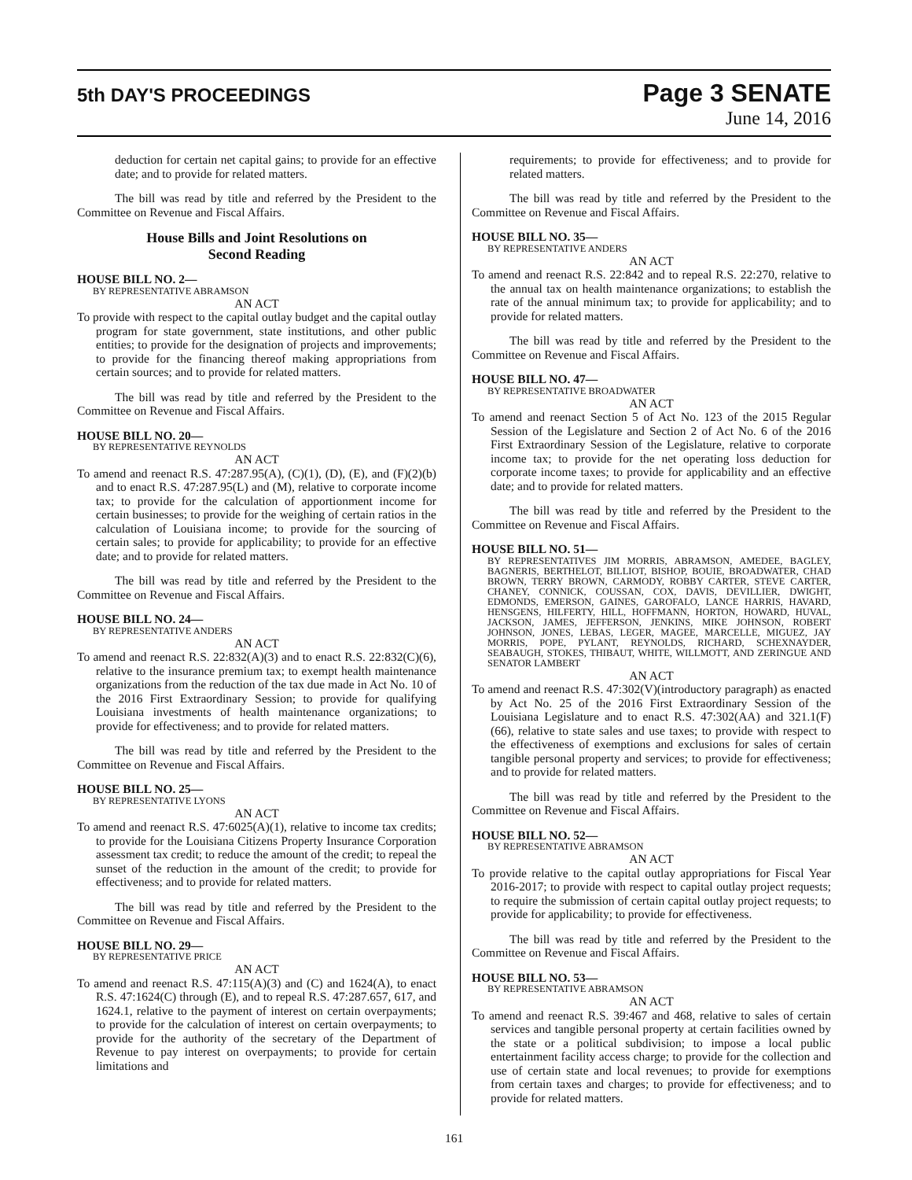5th DAY'S PROCEEDINGS
Page 3 SENATE
June 14, 2016
deduction for certain net capital gains; to provide for an effective date; and to provide for related matters.
The bill was read by title and referred by the President to the Committee on Revenue and Fiscal Affairs.
House Bills and Joint Resolutions on
Second Reading
HOUSE BILL NO. 2—
BY REPRESENTATIVE ABRAMSON
AN ACT
To provide with respect to the capital outlay budget and the capital outlay program for state government, state institutions, and other public entities; to provide for the designation of projects and improvements; to provide for the financing thereof making appropriations from certain sources; and to provide for related matters.
The bill was read by title and referred by the President to the Committee on Revenue and Fiscal Affairs.
HOUSE BILL NO. 20—
BY REPRESENTATIVE REYNOLDS
AN ACT
To amend and reenact R.S. 47:287.95(A), (C)(1), (D), (E), and (F)(2)(b) and to enact R.S. 47:287.95(L) and (M), relative to corporate income tax; to provide for the calculation of apportionment income for certain businesses; to provide for the weighing of certain ratios in the calculation of Louisiana income; to provide for the sourcing of certain sales; to provide for applicability; to provide for an effective date; and to provide for related matters.
The bill was read by title and referred by the President to the Committee on Revenue and Fiscal Affairs.
HOUSE BILL NO. 24—
BY REPRESENTATIVE ANDERS
AN ACT
To amend and reenact R.S. 22:832(A)(3) and to enact R.S. 22:832(C)(6), relative to the insurance premium tax; to exempt health maintenance organizations from the reduction of the tax due made in Act No. 10 of the 2016 First Extraordinary Session; to provide for qualifying Louisiana investments of health maintenance organizations; to provide for effectiveness; and to provide for related matters.
The bill was read by title and referred by the President to the Committee on Revenue and Fiscal Affairs.
HOUSE BILL NO. 25—
BY REPRESENTATIVE LYONS
AN ACT
To amend and reenact R.S. 47:6025(A)(1), relative to income tax credits; to provide for the Louisiana Citizens Property Insurance Corporation assessment tax credit; to reduce the amount of the credit; to repeal the sunset of the reduction in the amount of the credit; to provide for effectiveness; and to provide for related matters.
The bill was read by title and referred by the President to the Committee on Revenue and Fiscal Affairs.
HOUSE BILL NO. 29—
BY REPRESENTATIVE PRICE
AN ACT
To amend and reenact R.S. 47:115(A)(3) and (C) and 1624(A), to enact R.S. 47:1624(C) through (E), and to repeal R.S. 47:287.657, 617, and 1624.1, relative to the payment of interest on certain overpayments; to provide for the calculation of interest on certain overpayments; to provide for the authority of the secretary of the Department of Revenue to pay interest on overpayments; to provide for certain limitations and
requirements; to provide for effectiveness; and to provide for related matters.
The bill was read by title and referred by the President to the Committee on Revenue and Fiscal Affairs.
HOUSE BILL NO. 35—
BY REPRESENTATIVE ANDERS
AN ACT
To amend and reenact R.S. 22:842 and to repeal R.S. 22:270, relative to the annual tax on health maintenance organizations; to establish the rate of the annual minimum tax; to provide for applicability; and to provide for related matters.
The bill was read by title and referred by the President to the Committee on Revenue and Fiscal Affairs.
HOUSE BILL NO. 47—
BY REPRESENTATIVE BROADWATER
AN ACT
To amend and reenact Section 5 of Act No. 123 of the 2015 Regular Session of the Legislature and Section 2 of Act No. 6 of the 2016 First Extraordinary Session of the Legislature, relative to corporate income tax; to provide for the net operating loss deduction for corporate income taxes; to provide for applicability and an effective date; and to provide for related matters.
The bill was read by title and referred by the President to the Committee on Revenue and Fiscal Affairs.
HOUSE BILL NO. 51—
BY REPRESENTATIVES JIM MORRIS, ABRAMSON, AMEDEE, BAGLEY, BAGNERIS, BERTHELOT, BILLIOT, BISHOP, BOUIE, BROADWATER, CHAD BROWN, TERRY BROWN, CARMODY, ROBBY CARTER, STEVE CARTER, CHANEY, CONNICK, COUSSAN, COX, DAVIS, DEVILLIER, DWIGHT, EDMONDS, EMERSON, GAINES, GAROFALO, LANCE HARRIS, HAVARD, HENSGENS, HILFERTY, HILL, HOFFMANN, HORTON, HOWARD, HUVAL, JACKSON, JAMES, JEFFERSON, JENKINS, MIKE JOHNSON, ROBERT JOHNSON, JONES, LEBAS, LEGER, MAGEE, MARCELLE, MIGUEZ, JAY MORRIS, POPE, PYLANT, REYNOLDS, RICHARD, SCHEXNAYDER, SEABAUGH, STOKES, THIBAUT, WHITE, WILLMOTT, AND ZERINGUE AND SENATOR LAMBERT
AN ACT
To amend and reenact R.S. 47:302(V)(introductory paragraph) as enacted by Act No. 25 of the 2016 First Extraordinary Session of the Louisiana Legislature and to enact R.S. 47:302(AA) and 321.1(F)(66), relative to state sales and use taxes; to provide with respect to the effectiveness of exemptions and exclusions for sales of certain tangible personal property and services; to provide for effectiveness; and to provide for related matters.
The bill was read by title and referred by the President to the Committee on Revenue and Fiscal Affairs.
HOUSE BILL NO. 52—
BY REPRESENTATIVE ABRAMSON
AN ACT
To provide relative to the capital outlay appropriations for Fiscal Year 2016-2017; to provide with respect to capital outlay project requests; to require the submission of certain capital outlay project requests; to provide for applicability; to provide for effectiveness.
The bill was read by title and referred by the President to the Committee on Revenue and Fiscal Affairs.
HOUSE BILL NO. 53—
BY REPRESENTATIVE ABRAMSON
AN ACT
To amend and reenact R.S. 39:467 and 468, relative to sales of certain services and tangible personal property at certain facilities owned by the state or a political subdivision; to impose a local public entertainment facility access charge; to provide for the collection and use of certain state and local revenues; to provide for exemptions from certain taxes and charges; to provide for effectiveness; and to provide for related matters.
161